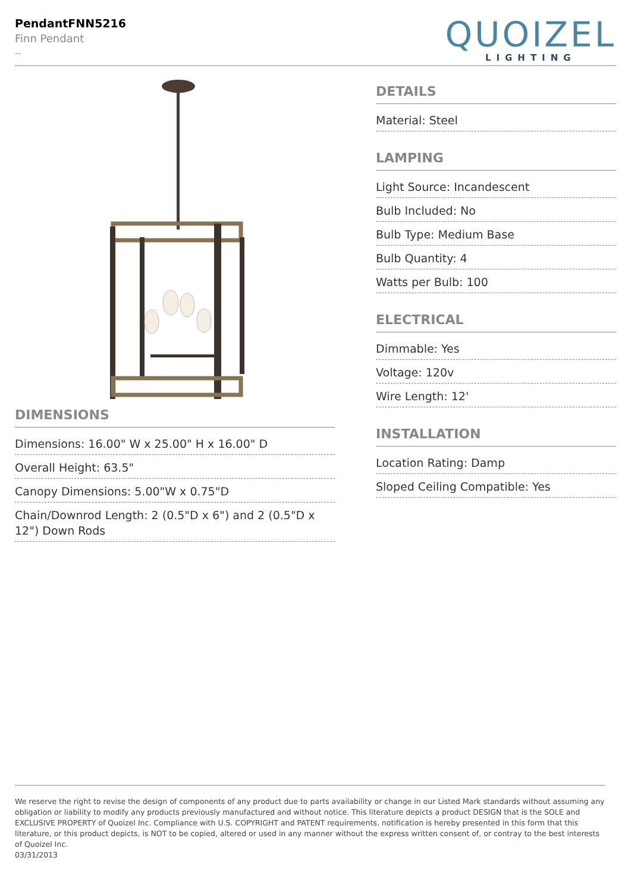PendantFNN5216
Finn Pendant
--
QUOIZEL
LIGHTING
DIMENSIONS
Dimensions: 16.00" W x 25.00" H x 16.00" D
Overall Height: 63.5"
Canopy Dimensions: 5.00"W x 0.75"D
Chain/Downrod Length: 2 (0.5"D x 6") and 2 (0.5"D x 12") Down Rods
DETAILS
Material: Steel
LAMPING
Light Source: Incandescent
Bulb Included: No
Bulb Type: Medium Base
Bulb Quantity: 4
Watts per Bulb: 100
ELECTRICAL
Dimmable: Yes
Voltage: 120v
Wire Length: 12'
INSTALLATION
Location Rating: Damp
Sloped Ceiling Compatible: Yes
We reserve the right to revise the design of components of any product due to parts availability or change in our Listed Mark standards without assuming any obligation or liability to modify any products previously manufactured and without notice. This literature depicts a product DESIGN that is the SOLE and EXCLUSIVE PROPERTY of Quoizel Inc. Compliance with U.S. COPYRIGHT and PATENT requirements, notification is hereby presented in this form that this literature, or this product depicts, is NOT to be copied, altered or used in any manner without the express written consent of, or contray to the best interests of Quoizel Inc.
03/31/2013